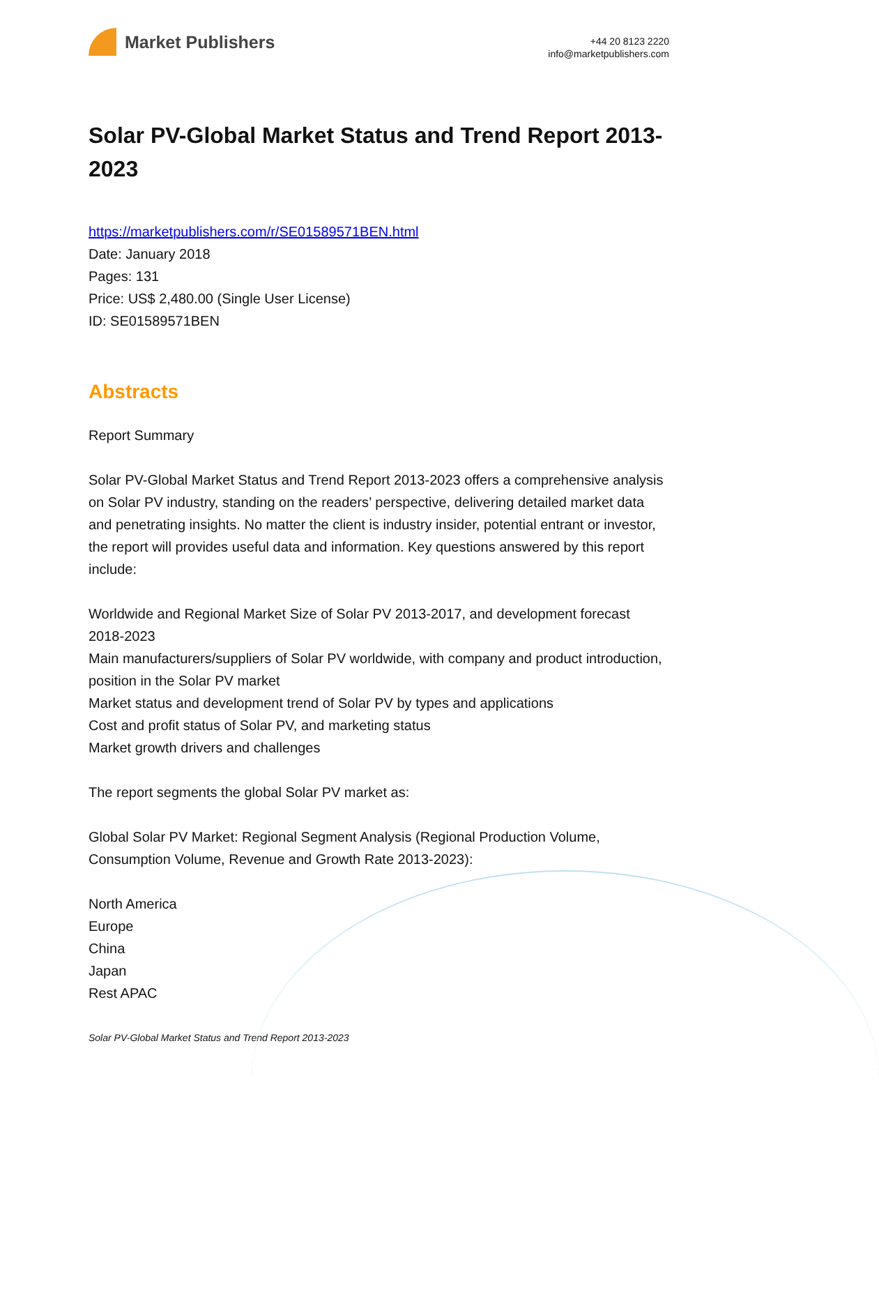Market Publishers
+44 20 8123 2220
info@marketpublishers.com
Solar PV-Global Market Status and Trend Report 2013-2023
https://marketpublishers.com/r/SE01589571BEN.html
Date: January 2018
Pages: 131
Price: US$ 2,480.00 (Single User License)
ID: SE01589571BEN
Abstracts
Report Summary
Solar PV-Global Market Status and Trend Report 2013-2023 offers a comprehensive analysis on Solar PV industry, standing on the readers’ perspective, delivering detailed market data and penetrating insights. No matter the client is industry insider, potential entrant or investor, the report will provides useful data and information. Key questions answered by this report include:
Worldwide and Regional Market Size of Solar PV 2013-2017, and development forecast 2018-2023
Main manufacturers/suppliers of Solar PV worldwide, with company and product introduction, position in the Solar PV market
Market status and development trend of Solar PV by types and applications
Cost and profit status of Solar PV, and marketing status
Market growth drivers and challenges
The report segments the global Solar PV market as:
Global Solar PV Market: Regional Segment Analysis (Regional Production Volume, Consumption Volume, Revenue and Growth Rate 2013-2023):
North America
Europe
China
Japan
Rest APAC
Solar PV-Global Market Status and Trend Report 2013-2023